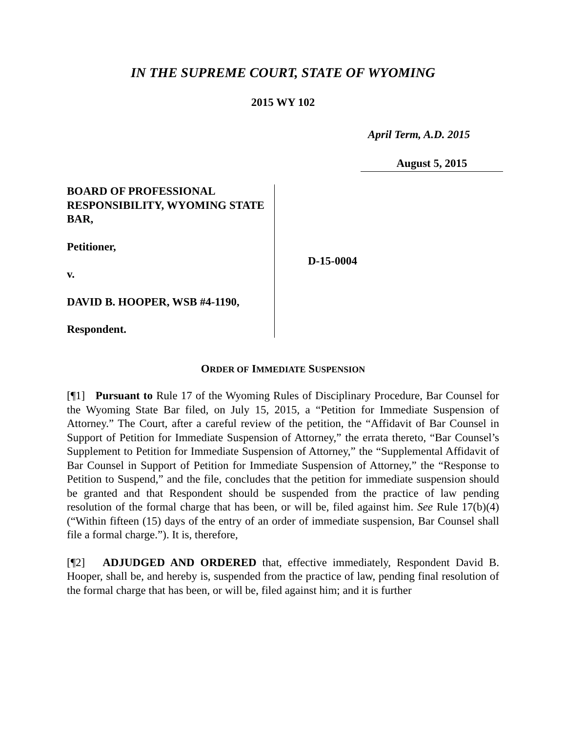IN THE SUPREME COURT, STATE OF WYOMING
2015 WY 102
April Term, A.D. 2015
August 5, 2015
BOARD OF PROFESSIONAL RESPONSIBILITY, WYOMING STATE BAR,
Petitioner,
v.
DAVID B. HOOPER, WSB #4-1190,
Respondent.
D-15-0004
ORDER OF IMMEDIATE SUSPENSION
[¶1] Pursuant to Rule 17 of the Wyoming Rules of Disciplinary Procedure, Bar Counsel for the Wyoming State Bar filed, on July 15, 2015, a “Petition for Immediate Suspension of Attorney.” The Court, after a careful review of the petition, the “Affidavit of Bar Counsel in Support of Petition for Immediate Suspension of Attorney,” the errata thereto, “Bar Counsel’s Supplement to Petition for Immediate Suspension of Attorney,” the “Supplemental Affidavit of Bar Counsel in Support of Petition for Immediate Suspension of Attorney,” the “Response to Petition to Suspend,” and the file, concludes that the petition for immediate suspension should be granted and that Respondent should be suspended from the practice of law pending resolution of the formal charge that has been, or will be, filed against him. See Rule 17(b)(4) (“Within fifteen (15) days of the entry of an order of immediate suspension, Bar Counsel shall file a formal charge.”). It is, therefore,
[¶2] ADJUDGED AND ORDERED that, effective immediately, Respondent David B. Hooper, shall be, and hereby is, suspended from the practice of law, pending final resolution of the formal charge that has been, or will be, filed against him; and it is further